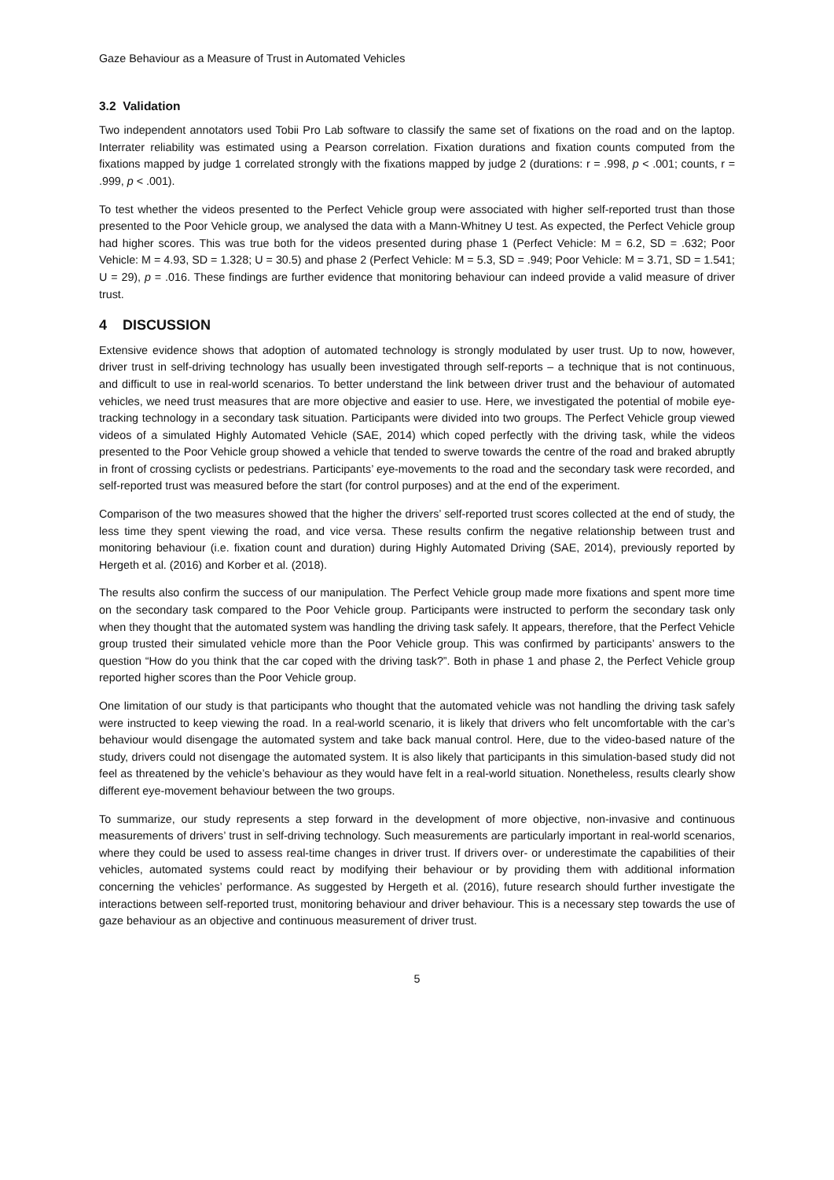Gaze Behaviour as a Measure of Trust in Automated Vehicles
3.2 Validation
Two independent annotators used Tobii Pro Lab software to classify the same set of fixations on the road and on the laptop. Interrater reliability was estimated using a Pearson correlation. Fixation durations and fixation counts computed from the fixations mapped by judge 1 correlated strongly with the fixations mapped by judge 2 (durations: r = .998, p < .001; counts, r = .999, p < .001).
To test whether the videos presented to the Perfect Vehicle group were associated with higher self-reported trust than those presented to the Poor Vehicle group, we analysed the data with a Mann-Whitney U test. As expected, the Perfect Vehicle group had higher scores. This was true both for the videos presented during phase 1 (Perfect Vehicle: M = 6.2, SD = .632; Poor Vehicle: M = 4.93, SD = 1.328; U = 30.5) and phase 2 (Perfect Vehicle: M = 5.3, SD = .949; Poor Vehicle: M = 3.71, SD = 1.541; U = 29), p = .016. These findings are further evidence that monitoring behaviour can indeed provide a valid measure of driver trust.
4 DISCUSSION
Extensive evidence shows that adoption of automated technology is strongly modulated by user trust. Up to now, however, driver trust in self-driving technology has usually been investigated through self-reports – a technique that is not continuous, and difficult to use in real-world scenarios. To better understand the link between driver trust and the behaviour of automated vehicles, we need trust measures that are more objective and easier to use. Here, we investigated the potential of mobile eye-tracking technology in a secondary task situation. Participants were divided into two groups. The Perfect Vehicle group viewed videos of a simulated Highly Automated Vehicle (SAE, 2014) which coped perfectly with the driving task, while the videos presented to the Poor Vehicle group showed a vehicle that tended to swerve towards the centre of the road and braked abruptly in front of crossing cyclists or pedestrians. Participants’ eye-movements to the road and the secondary task were recorded, and self-reported trust was measured before the start (for control purposes) and at the end of the experiment.
Comparison of the two measures showed that the higher the drivers’ self-reported trust scores collected at the end of study, the less time they spent viewing the road, and vice versa. These results confirm the negative relationship between trust and monitoring behaviour (i.e. fixation count and duration) during Highly Automated Driving (SAE, 2014), previously reported by Hergeth et al. (2016) and Korber et al. (2018).
The results also confirm the success of our manipulation. The Perfect Vehicle group made more fixations and spent more time on the secondary task compared to the Poor Vehicle group. Participants were instructed to perform the secondary task only when they thought that the automated system was handling the driving task safely. It appears, therefore, that the Perfect Vehicle group trusted their simulated vehicle more than the Poor Vehicle group. This was confirmed by participants’ answers to the question “How do you think that the car coped with the driving task?”. Both in phase 1 and phase 2, the Perfect Vehicle group reported higher scores than the Poor Vehicle group.
One limitation of our study is that participants who thought that the automated vehicle was not handling the driving task safely were instructed to keep viewing the road. In a real-world scenario, it is likely that drivers who felt uncomfortable with the car’s behaviour would disengage the automated system and take back manual control. Here, due to the video-based nature of the study, drivers could not disengage the automated system. It is also likely that participants in this simulation-based study did not feel as threatened by the vehicle’s behaviour as they would have felt in a real-world situation. Nonetheless, results clearly show different eye-movement behaviour between the two groups.
To summarize, our study represents a step forward in the development of more objective, non-invasive and continuous measurements of drivers’ trust in self-driving technology. Such measurements are particularly important in real-world scenarios, where they could be used to assess real-time changes in driver trust. If drivers over- or underestimate the capabilities of their vehicles, automated systems could react by modifying their behaviour or by providing them with additional information concerning the vehicles’ performance. As suggested by Hergeth et al. (2016), future research should further investigate the interactions between self-reported trust, monitoring behaviour and driver behaviour. This is a necessary step towards the use of gaze behaviour as an objective and continuous measurement of driver trust.
5